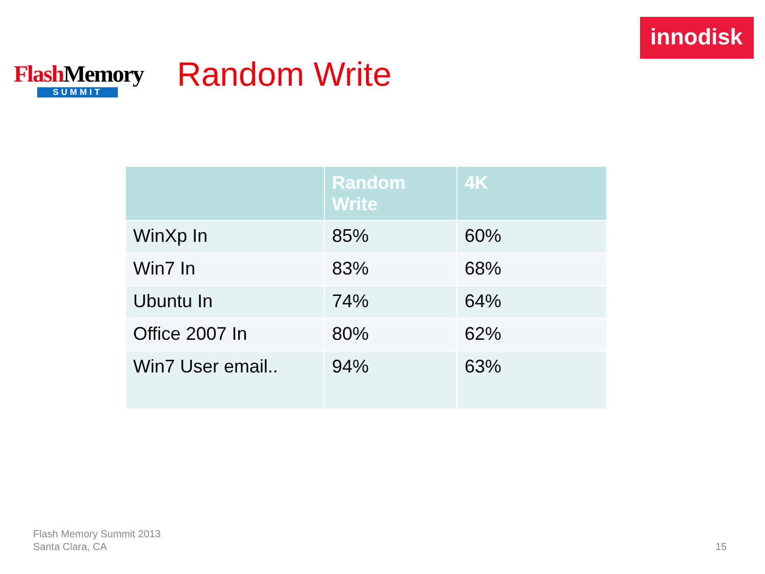Flash Memory
SUMMIT
Random Write
innodisk
| | Random Write | 4K |
| --- | --- | --- |
| WinXp In | 85% | 60% |
| Win7 In | 83% | 68% |
| Ubuntu In | 74% | 64% |
| Office 2007 In | 80% | 62% |
| Win7 User email.. | 94% | 63% |
Flash Memory Summit 2013
Santa Clara, CA
15